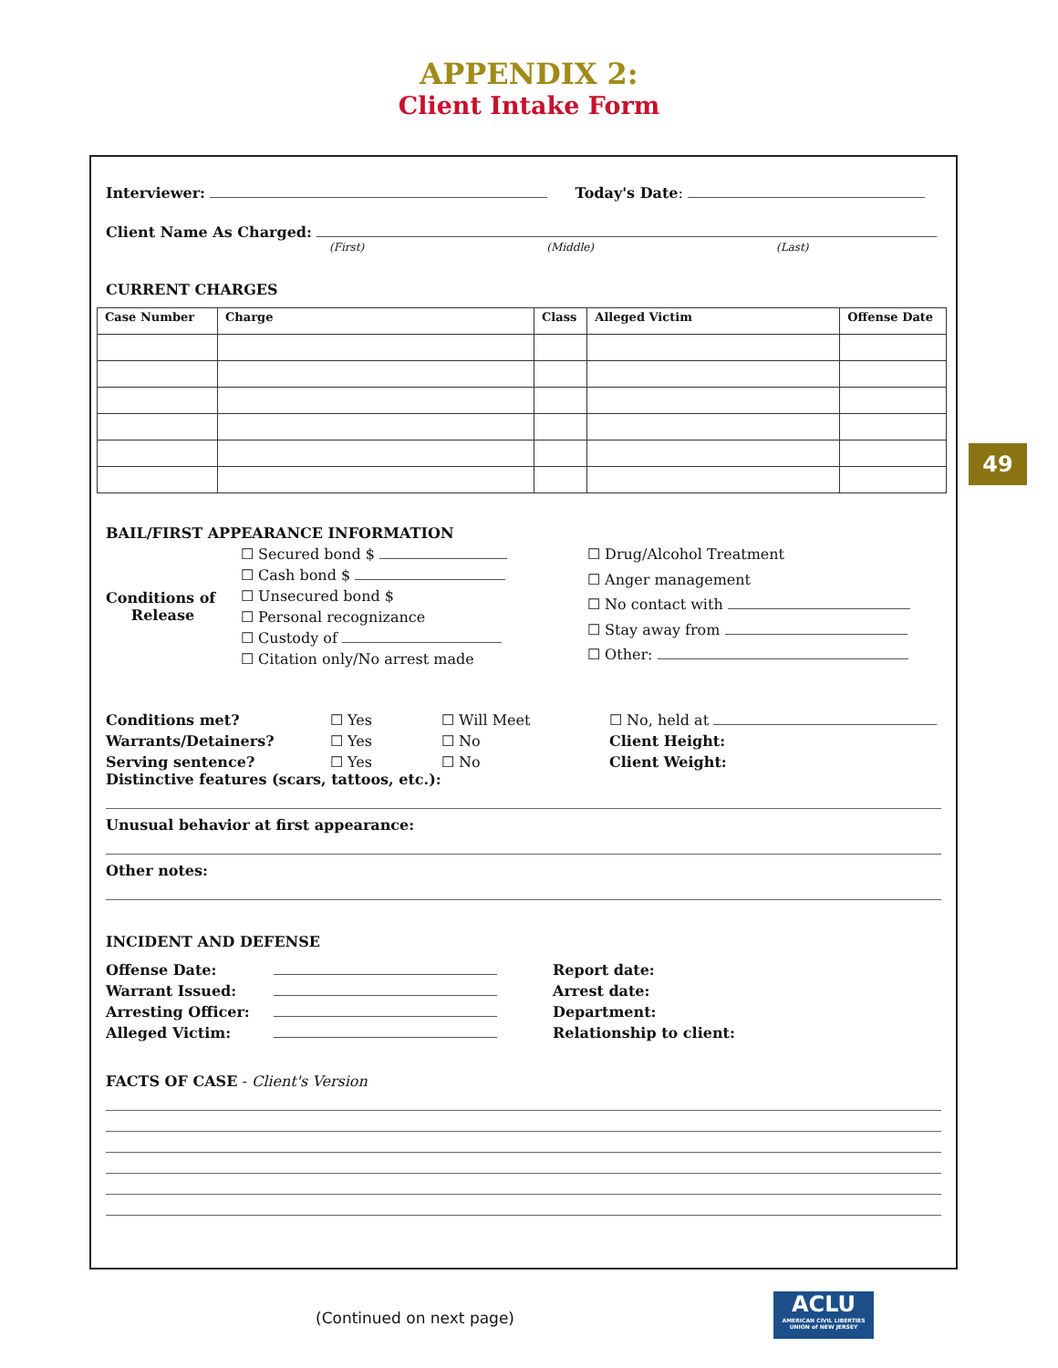APPENDIX 2:
Client Intake Form
Interviewer: Today's Date:
Client Name As Charged:
(First) (Middle) (Last)
CURRENT CHARGES
| Case Number | Charge | Class | Alleged Victim | Offense Date |
| --- | --- | --- | --- | --- |
BAIL/FIRST APPEARANCE INFORMATION
Conditions of
Release
☐ Secured bond $
☐ Cash bond $
☐ Unsecured bond $
☐ Personal recognizance
☐ Custody of
☐ Citation only/No arrest made
☐ Drug/Alcohol Treatment
☐ Anger management
☐ No contact with
☐ Stay away from
☐ Other:
Conditions met? ☐ Yes ☐ Will Meet ☐ No, held at Warrants/Detainers? ☐ Yes ☐ No Client Height: Serving sentence? ☐ Yes ☐ No Client Weight:
Distinctive features (scars, tattoos, etc.):
Unusual behavior at first appearance:
Other notes:
INCIDENT AND DEFENSE
Offense Date: Report date: Warrant Issued: Arrest date: Arresting Officer: Department: Alleged Victim: Relationship to client:
FACTS OF CASE - Client's Version
49
(Continued on next page)
ACLU
AMERICAN CIVIL LIBERTIES UNION of NEW JERSEY